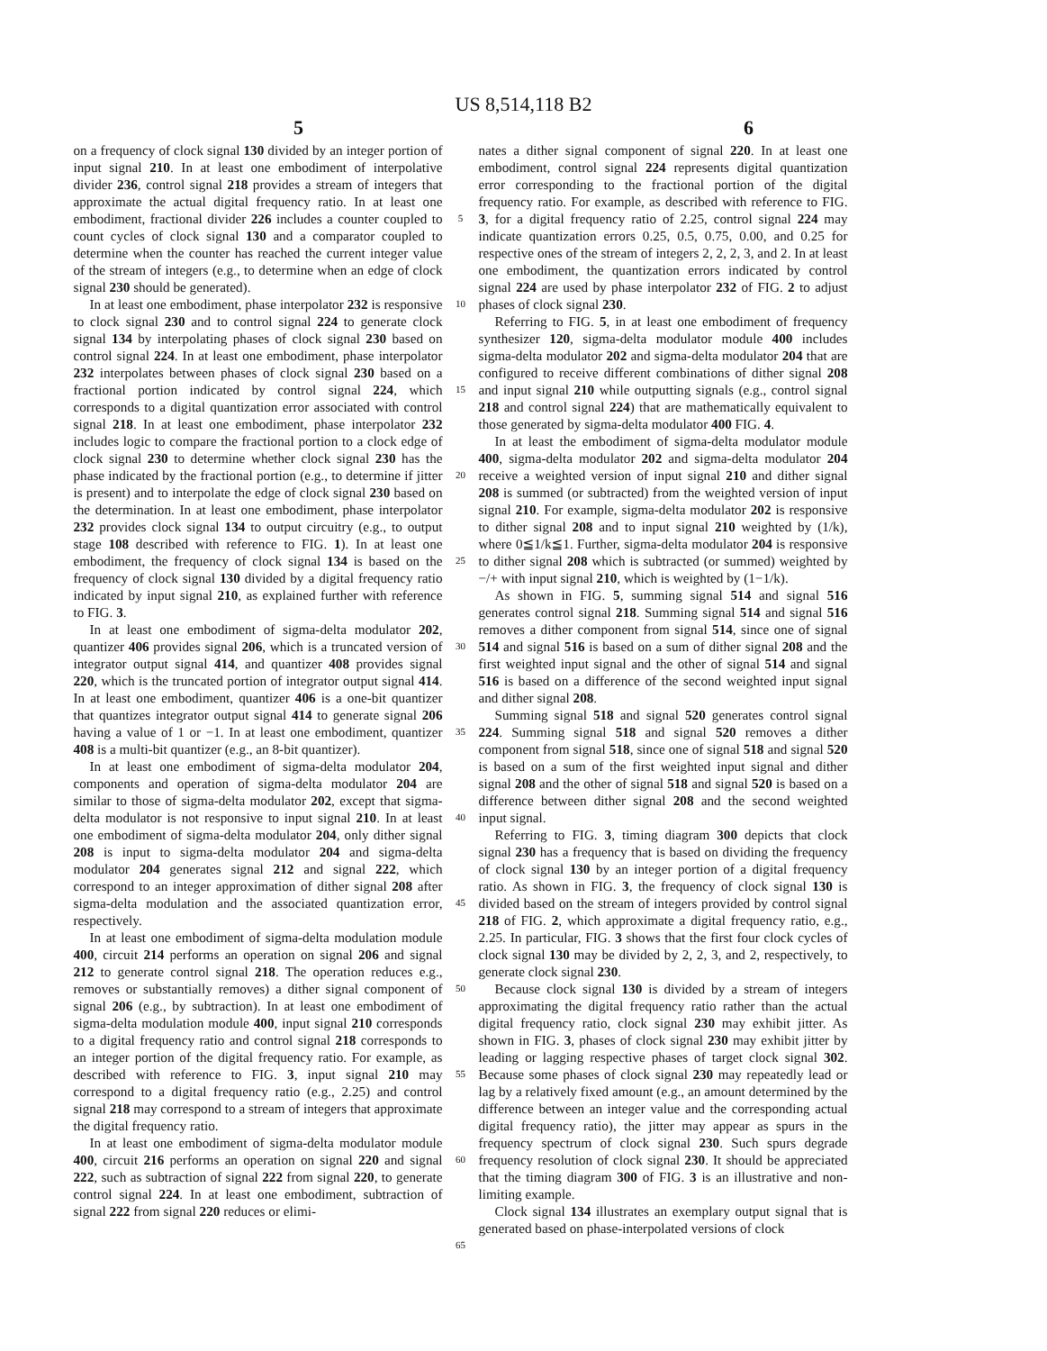US 8,514,118 B2
5 6
on a frequency of clock signal 130 divided by an integer portion of input signal 210. In at least one embodiment of interpolative divider 236, control signal 218 provides a stream of integers that approximate the actual digital frequency ratio. In at least one embodiment, fractional divider 226 includes a counter coupled to count cycles of clock signal 130 and a comparator coupled to determine when the counter has reached the current integer value of the stream of integers (e.g., to determine when an edge of clock signal 230 should be generated).
In at least one embodiment, phase interpolator 232 is responsive to clock signal 230 and to control signal 224 to generate clock signal 134 by interpolating phases of clock signal 230 based on control signal 224. In at least one embodiment, phase interpolator 232 interpolates between phases of clock signal 230 based on a fractional portion indicated by control signal 224, which corresponds to a digital quantization error associated with control signal 218. In at least one embodiment, phase interpolator 232 includes logic to compare the fractional portion to a clock edge of clock signal 230 to determine whether clock signal 230 has the phase indicated by the fractional portion (e.g., to determine if jitter is present) and to interpolate the edge of clock signal 230 based on the determination. In at least one embodiment, phase interpolator 232 provides clock signal 134 to output circuitry (e.g., to output stage 108 described with reference to FIG. 1). In at least one embodiment, the frequency of clock signal 134 is based on the frequency of clock signal 130 divided by a digital frequency ratio indicated by input signal 210, as explained further with reference to FIG. 3.
In at least one embodiment of sigma-delta modulator 202, quantizer 406 provides signal 206, which is a truncated version of integrator output signal 414, and quantizer 408 provides signal 220, which is the truncated portion of integrator output signal 414. In at least one embodiment, quantizer 406 is a one-bit quantizer that quantizes integrator output signal 414 to generate signal 206 having a value of 1 or −1. In at least one embodiment, quantizer 408 is a multi-bit quantizer (e.g., an 8-bit quantizer).
In at least one embodiment of sigma-delta modulator 204, components and operation of sigma-delta modulator 204 are similar to those of sigma-delta modulator 202, except that sigma-delta modulator is not responsive to input signal 210. In at least one embodiment of sigma-delta modulator 204, only dither signal 208 is input to sigma-delta modulator 204 and sigma-delta modulator 204 generates signal 212 and signal 222, which correspond to an integer approximation of dither signal 208 after sigma-delta modulation and the associated quantization error, respectively.
In at least one embodiment of sigma-delta modulation module 400, circuit 214 performs an operation on signal 206 and signal 212 to generate control signal 218. The operation reduces e.g., removes or substantially removes) a dither signal component of signal 206 (e.g., by subtraction). In at least one embodiment of sigma-delta modulation module 400, input signal 210 corresponds to a digital frequency ratio and control signal 218 corresponds to an integer portion of the digital frequency ratio. For example, as described with reference to FIG. 3, input signal 210 may correspond to a digital frequency ratio (e.g., 2.25) and control signal 218 may correspond to a stream of integers that approximate the digital frequency ratio.
In at least one embodiment of sigma-delta modulator module 400, circuit 216 performs an operation on signal 220 and signal 222, such as subtraction of signal 222 from signal 220, to generate control signal 224. In at least one embodiment, subtraction of signal 222 from signal 220 reduces or elimi-
5
10
15
20
25
30
35
40
45
50
55
60
65
nates a dither signal component of signal 220. In at least one embodiment, control signal 224 represents digital quantization error corresponding to the fractional portion of the digital frequency ratio. For example, as described with reference to FIG. 3, for a digital frequency ratio of 2.25, control signal 224 may indicate quantization errors 0.25, 0.5, 0.75, 0.00, and 0.25 for respective ones of the stream of integers 2, 2, 2, 3, and 2. In at least one embodiment, the quantization errors indicated by control signal 224 are used by phase interpolator 232 of FIG. 2 to adjust phases of clock signal 230.
Referring to FIG. 5, in at least one embodiment of frequency synthesizer 120, sigma-delta modulator module 400 includes sigma-delta modulator 202 and sigma-delta modulator 204 that are configured to receive different combinations of dither signal 208 and input signal 210 while outputting signals (e.g., control signal 218 and control signal 224) that are mathematically equivalent to those generated by sigma-delta modulator 400 FIG. 4.
In at least the embodiment of sigma-delta modulator module 400, sigma-delta modulator 202 and sigma-delta modulator 204 receive a weighted version of input signal 210 and dither signal 208 is summed (or subtracted) from the weighted version of input signal 210. For example, sigma-delta modulator 202 is responsive to dither signal 208 and to input signal 210 weighted by (1/k), where 0≦1/k≦1. Further, sigma-delta modulator 204 is responsive to dither signal 208 which is subtracted (or summed) weighted by −/+ with input signal 210, which is weighted by (1−1/k).
As shown in FIG. 5, summing signal 514 and signal 516 generates control signal 218. Summing signal 514 and signal 516 removes a dither component from signal 514, since one of signal 514 and signal 516 is based on a sum of dither signal 208 and the first weighted input signal and the other of signal 514 and signal 516 is based on a difference of the second weighted input signal and dither signal 208.
Summing signal 518 and signal 520 generates control signal 224. Summing signal 518 and signal 520 removes a dither component from signal 518, since one of signal 518 and signal 520 is based on a sum of the first weighted input signal and dither signal 208 and the other of signal 518 and signal 520 is based on a difference between dither signal 208 and the second weighted input signal.
Referring to FIG. 3, timing diagram 300 depicts that clock signal 230 has a frequency that is based on dividing the frequency of clock signal 130 by an integer portion of a digital frequency ratio. As shown in FIG. 3, the frequency of clock signal 130 is divided based on the stream of integers provided by control signal 218 of FIG. 2, which approximate a digital frequency ratio, e.g., 2.25. In particular, FIG. 3 shows that the first four clock cycles of clock signal 130 may be divided by 2, 2, 3, and 2, respectively, to generate clock signal 230.
Because clock signal 130 is divided by a stream of integers approximating the digital frequency ratio rather than the actual digital frequency ratio, clock signal 230 may exhibit jitter. As shown in FIG. 3, phases of clock signal 230 may exhibit jitter by leading or lagging respective phases of target clock signal 302. Because some phases of clock signal 230 may repeatedly lead or lag by a relatively fixed amount (e.g., an amount determined by the difference between an integer value and the corresponding actual digital frequency ratio), the jitter may appear as spurs in the frequency spectrum of clock signal 230. Such spurs degrade frequency resolution of clock signal 230. It should be appreciated that the timing diagram 300 of FIG. 3 is an illustrative and non-limiting example.
Clock signal 134 illustrates an exemplary output signal that is generated based on phase-interpolated versions of clock